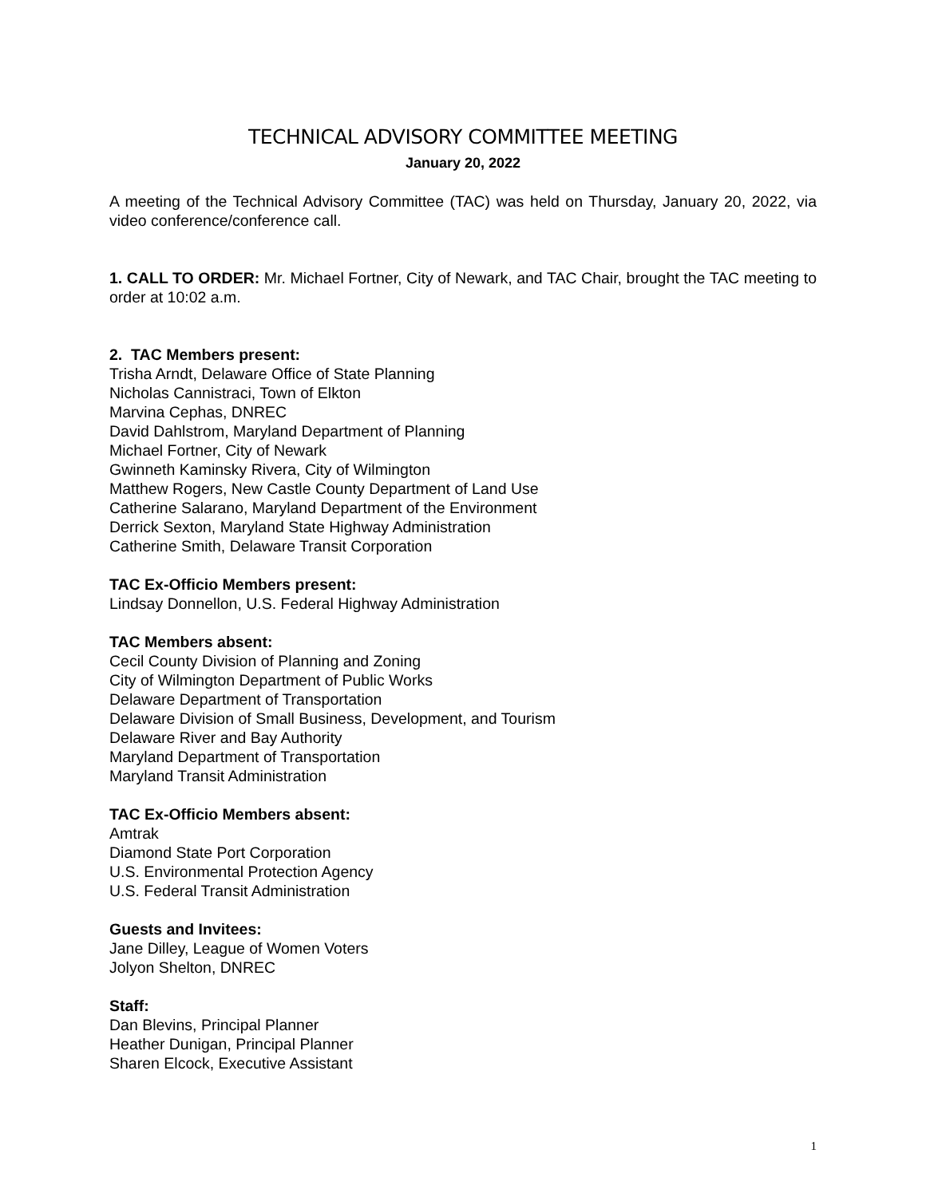TECHNICAL ADVISORY COMMITTEE MEETING
January 20, 2022
A meeting of the Technical Advisory Committee (TAC) was held on Thursday, January 20, 2022, via video conference/conference call.
1. CALL TO ORDER: Mr. Michael Fortner, City of Newark, and TAC Chair, brought the TAC meeting to order at 10:02 a.m.
2. TAC Members present:
Trisha Arndt, Delaware Office of State Planning
Nicholas Cannistraci, Town of Elkton
Marvina Cephas, DNREC
David Dahlstrom, Maryland Department of Planning
Michael Fortner, City of Newark
Gwinneth Kaminsky Rivera, City of Wilmington
Matthew Rogers, New Castle County Department of Land Use
Catherine Salarano, Maryland Department of the Environment
Derrick Sexton, Maryland State Highway Administration
Catherine Smith, Delaware Transit Corporation
TAC Ex-Officio Members present:
Lindsay Donnellon, U.S. Federal Highway Administration
TAC Members absent:
Cecil County Division of Planning and Zoning
City of Wilmington Department of Public Works
Delaware Department of Transportation
Delaware Division of Small Business, Development, and Tourism
Delaware River and Bay Authority
Maryland Department of Transportation
Maryland Transit Administration
TAC Ex-Officio Members absent:
Amtrak
Diamond State Port Corporation
U.S. Environmental Protection Agency
U.S. Federal Transit Administration
Guests and Invitees:
Jane Dilley, League of Women Voters
Jolyon Shelton, DNREC
Staff:
Dan Blevins, Principal Planner
Heather Dunigan, Principal Planner
Sharen Elcock, Executive Assistant
1